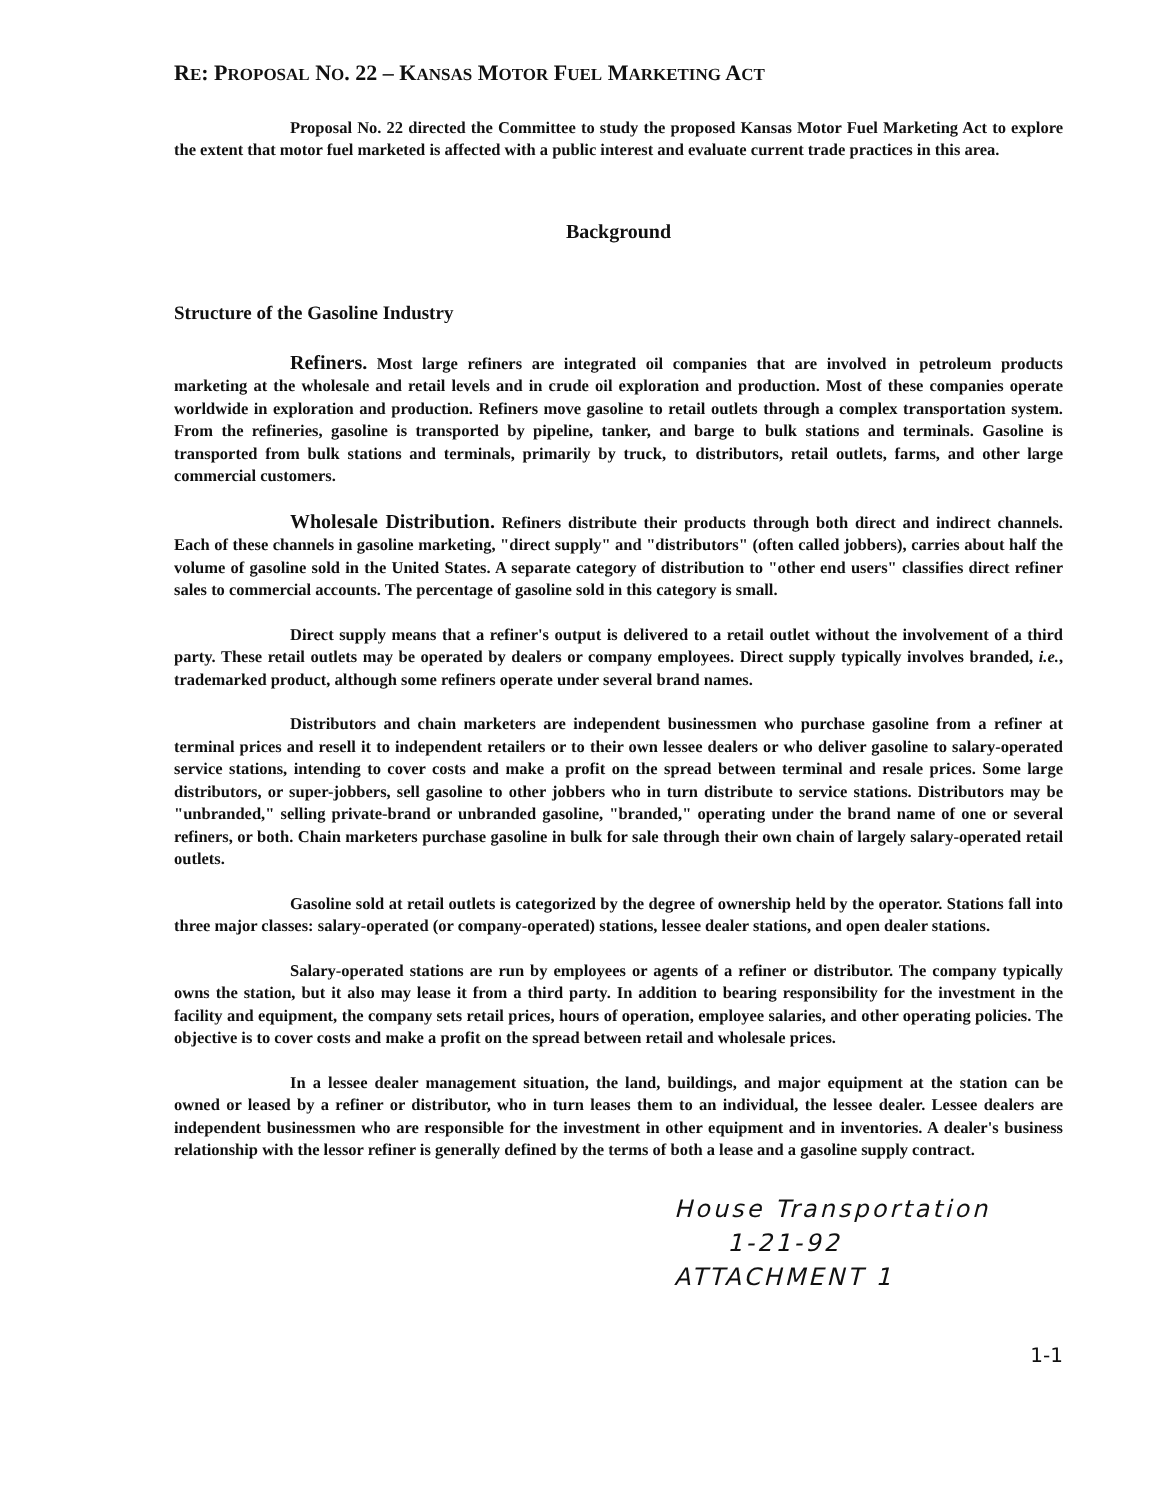RE: PROPOSAL NO. 22 – KANSAS MOTOR FUEL MARKETING ACT
Proposal No. 22 directed the Committee to study the proposed Kansas Motor Fuel Marketing Act to explore the extent that motor fuel marketed is affected with a public interest and evaluate current trade practices in this area.
Background
Structure of the Gasoline Industry
Refiners. Most large refiners are integrated oil companies that are involved in petroleum products marketing at the wholesale and retail levels and in crude oil exploration and production. Most of these companies operate worldwide in exploration and production. Refiners move gasoline to retail outlets through a complex transportation system. From the refineries, gasoline is transported by pipeline, tanker, and barge to bulk stations and terminals. Gasoline is transported from bulk stations and terminals, primarily by truck, to distributors, retail outlets, farms, and other large commercial customers.
Wholesale Distribution. Refiners distribute their products through both direct and indirect channels. Each of these channels in gasoline marketing, "direct supply" and "distributors" (often called jobbers), carries about half the volume of gasoline sold in the United States. A separate category of distribution to "other end users" classifies direct refiner sales to commercial accounts. The percentage of gasoline sold in this category is small.
Direct supply means that a refiner's output is delivered to a retail outlet without the involvement of a third party. These retail outlets may be operated by dealers or company employees. Direct supply typically involves branded, i.e., trademarked product, although some refiners operate under several brand names.
Distributors and chain marketers are independent businessmen who purchase gasoline from a refiner at terminal prices and resell it to independent retailers or to their own lessee dealers or who deliver gasoline to salary-operated service stations, intending to cover costs and make a profit on the spread between terminal and resale prices. Some large distributors, or super-jobbers, sell gasoline to other jobbers who in turn distribute to service stations. Distributors may be "unbranded," selling private-brand or unbranded gasoline, "branded," operating under the brand name of one or several refiners, or both. Chain marketers purchase gasoline in bulk for sale through their own chain of largely salary-operated retail outlets.
Gasoline sold at retail outlets is categorized by the degree of ownership held by the operator. Stations fall into three major classes: salary-operated (or company-operated) stations, lessee dealer stations, and open dealer stations.
Salary-operated stations are run by employees or agents of a refiner or distributor. The company typically owns the station, but it also may lease it from a third party. In addition to bearing responsibility for the investment in the facility and equipment, the company sets retail prices, hours of operation, employee salaries, and other operating policies. The objective is to cover costs and make a profit on the spread between retail and wholesale prices.
In a lessee dealer management situation, the land, buildings, and major equipment at the station can be owned or leased by a refiner or distributor, who in turn leases them to an individual, the lessee dealer. Lessee dealers are independent businessmen who are responsible for the investment in other equipment and in inventories. A dealer's business relationship with the lessor refiner is generally defined by the terms of both a lease and a gasoline supply contract.
House Transportation
1-21-92
ATTACHMENT 1
1-1